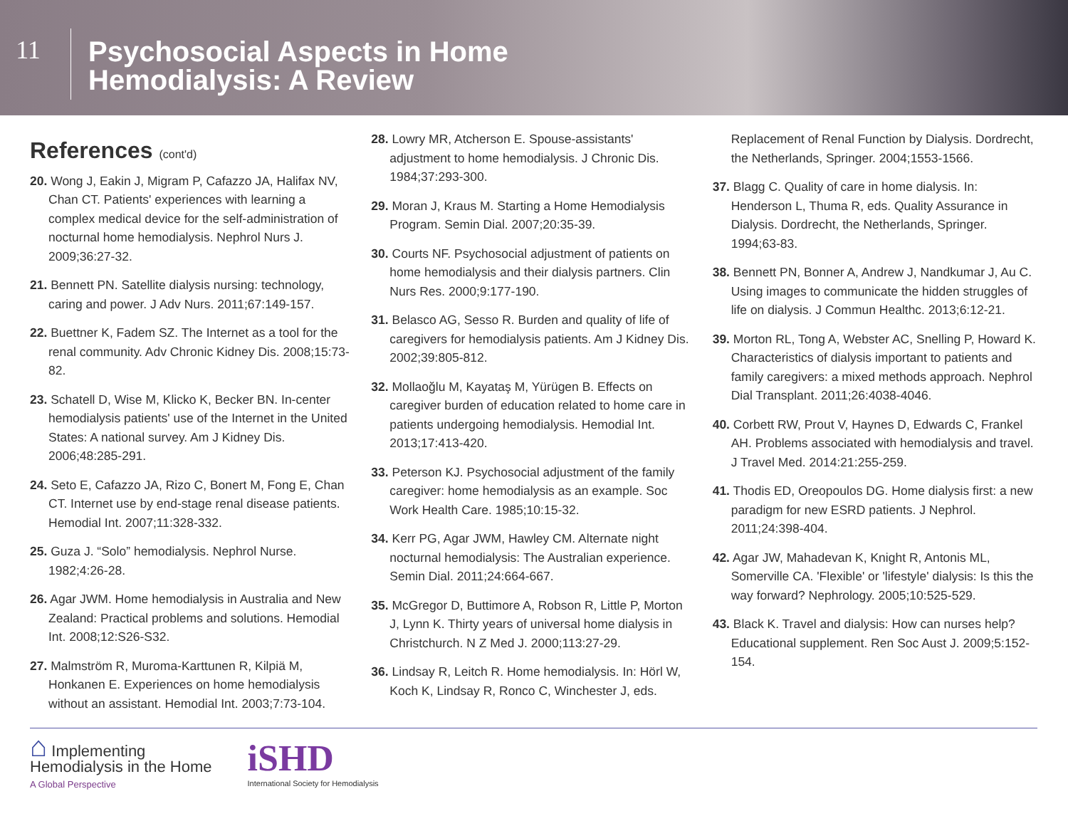11
Psychosocial Aspects in Home
Hemodialysis: A Review
References (cont'd)
20. Wong J, Eakin J, Migram P, Cafazzo JA, Halifax NV, Chan CT. Patients' experiences with learning a complex medical device for the self-administration of nocturnal home hemodialysis. Nephrol Nurs J. 2009;36:27-32.
21. Bennett PN. Satellite dialysis nursing: technology, caring and power. J Adv Nurs. 2011;67:149-157.
22. Buettner K, Fadem SZ. The Internet as a tool for the renal community. Adv Chronic Kidney Dis. 2008;15:73-82.
23. Schatell D, Wise M, Klicko K, Becker BN. In-center hemodialysis patients' use of the Internet in the United States: A national survey. Am J Kidney Dis. 2006;48:285-291.
24. Seto E, Cafazzo JA, Rizo C, Bonert M, Fong E, Chan CT. Internet use by end-stage renal disease patients. Hemodial Int. 2007;11:328-332.
25. Guza J. “Solo” hemodialysis. Nephrol Nurse. 1982;4:26-28.
26. Agar JWM. Home hemodialysis in Australia and New Zealand: Practical problems and solutions. Hemodial Int. 2008;12:S26-S32.
27. Malmström R, Muroma-Karttunen R, Kilpiä M, Honkanen E. Experiences on home hemodialysis without an assistant. Hemodial Int. 2003;7:73-104.
28. Lowry MR, Atcherson E. Spouse-assistants' adjustment to home hemodialysis. J Chronic Dis. 1984;37:293-300.
29. Moran J, Kraus M. Starting a Home Hemodialysis Program. Semin Dial. 2007;20:35-39.
30. Courts NF. Psychosocial adjustment of patients on home hemodialysis and their dialysis partners. Clin Nurs Res. 2000;9:177-190.
31. Belasco AG, Sesso R. Burden and quality of life of caregivers for hemodialysis patients. Am J Kidney Dis. 2002;39:805-812.
32. Mollaoğlu M, Kayataş M, Yürügen B. Effects on caregiver burden of education related to home care in patients undergoing hemodialysis. Hemodial Int. 2013;17:413-420.
33. Peterson KJ. Psychosocial adjustment of the family caregiver: home hemodialysis as an example. Soc Work Health Care. 1985;10:15-32.
34. Kerr PG, Agar JWM, Hawley CM. Alternate night nocturnal hemodialysis: The Australian experience. Semin Dial. 2011;24:664-667.
35. McGregor D, Buttimore A, Robson R, Little P, Morton J, Lynn K. Thirty years of universal home dialysis in Christchurch. N Z Med J. 2000;113:27-29.
36. Lindsay R, Leitch R. Home hemodialysis. In: Hörl W, Koch K, Lindsay R, Ronco C, Winchester J, eds.
Replacement of Renal Function by Dialysis. Dordrecht, the Netherlands, Springer. 2004;1553-1566.
37. Blagg C. Quality of care in home dialysis. In: Henderson L, Thuma R, eds. Quality Assurance in Dialysis. Dordrecht, the Netherlands, Springer. 1994;63-83.
38. Bennett PN, Bonner A, Andrew J, Nandkumar J, Au C. Using images to communicate the hidden struggles of life on dialysis. J Commun Healthc. 2013;6:12-21.
39. Morton RL, Tong A, Webster AC, Snelling P, Howard K. Characteristics of dialysis important to patients and family caregivers: a mixed methods approach. Nephrol Dial Transplant. 2011;26:4038-4046.
40. Corbett RW, Prout V, Haynes D, Edwards C, Frankel AH. Problems associated with hemodialysis and travel. J Travel Med. 2014:21:255-259.
41. Thodis ED, Oreopoulos DG. Home dialysis first: a new paradigm for new ESRD patients. J Nephrol. 2011;24:398-404.
42. Agar JW, Mahadevan K, Knight R, Antonis ML, Somerville CA. 'Flexible' or 'lifestyle' dialysis: Is this the way forward? Nephrology. 2005;10:525-529.
43. Black K. Travel and dialysis: How can nurses help? Educational supplement. Ren Soc Aust J. 2009;5:152-154.
⌂ Implementing
Hemodialysis in the Home
A Global Perspective
iSHD
International Society for Hemodialysis